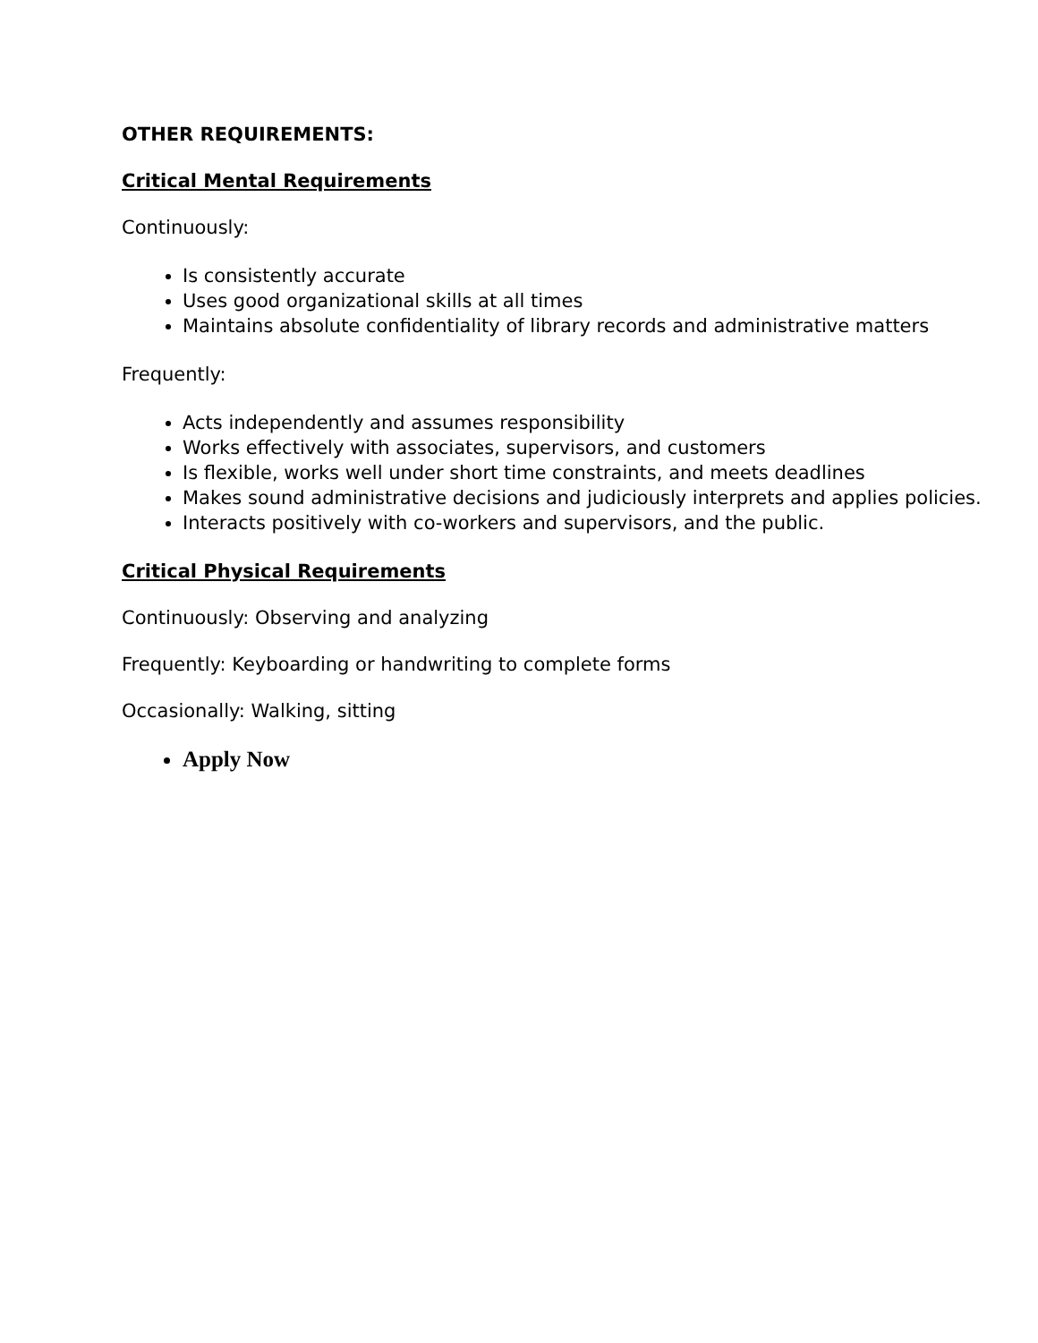OTHER REQUIREMENTS:
Critical Mental Requirements
Continuously:
Is consistently accurate
Uses good organizational skills at all times
Maintains absolute confidentiality of library records and administrative matters
Frequently:
Acts independently and assumes responsibility
Works effectively with associates, supervisors, and customers
Is flexible, works well under short time constraints, and meets deadlines
Makes sound administrative decisions and judiciously interprets and applies policies.
Interacts positively with co-workers and supervisors, and the public.
Critical Physical Requirements
Continuously: Observing and analyzing
Frequently: Keyboarding or handwriting to complete forms
Occasionally: Walking, sitting
Apply Now